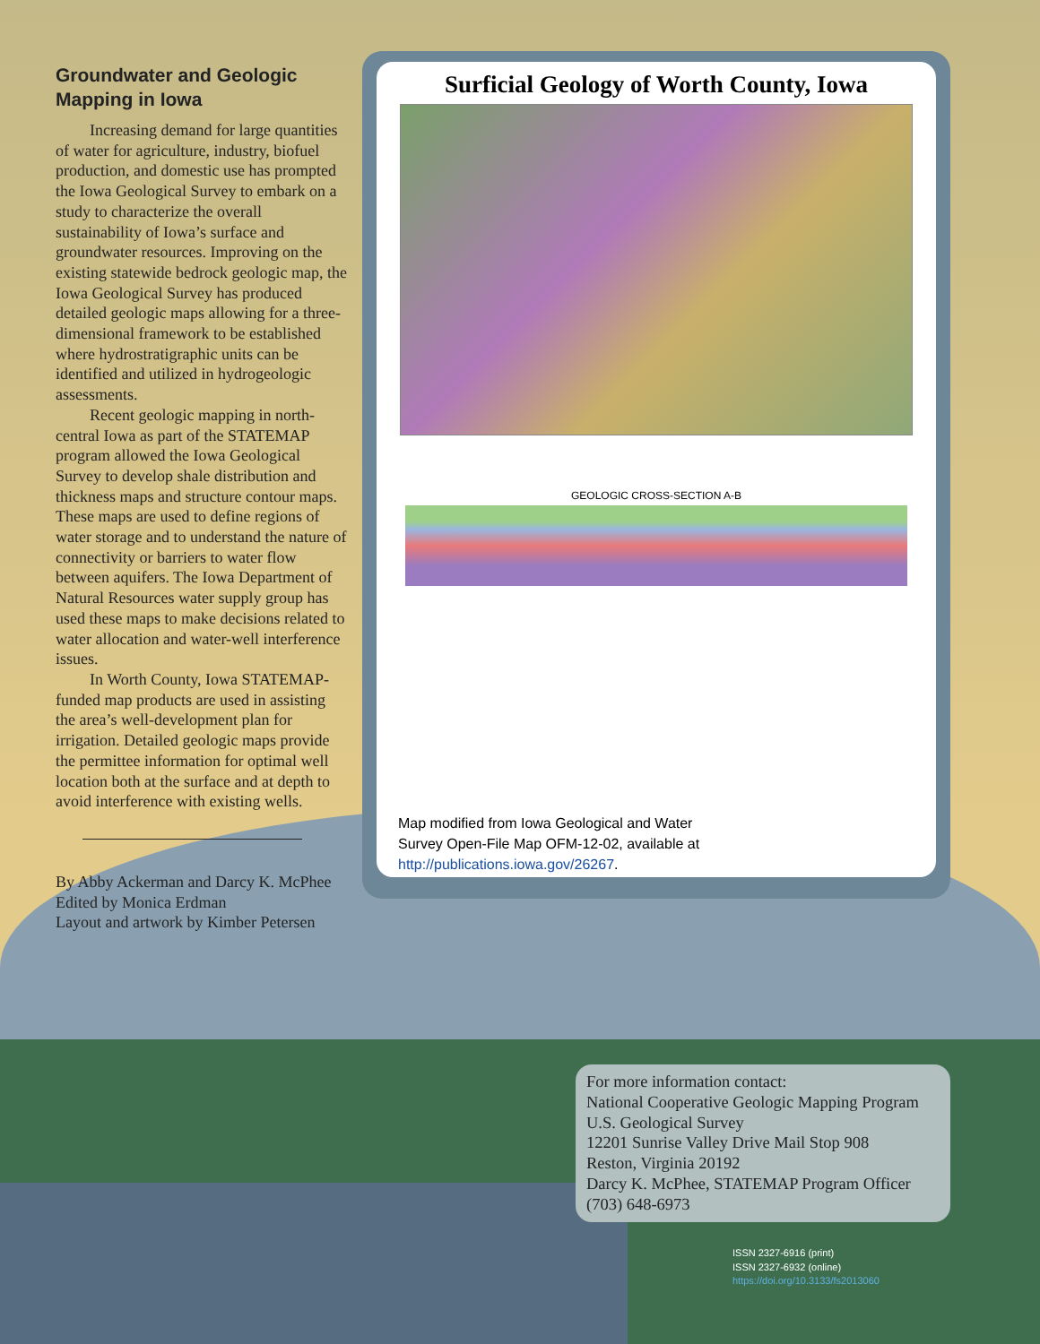Groundwater and Geologic Mapping in Iowa
Increasing demand for large quantities of water for agriculture, industry, biofuel production, and domestic use has prompted the Iowa Geological Survey to embark on a study to characterize the overall sustainability of Iowa’s surface and groundwater resources. Improving on the existing statewide bedrock geologic map, the Iowa Geological Survey has produced detailed geologic maps allowing for a three-dimensional framework to be established where hydrostratigraphic units can be identified and utilized in hydrogeologic assessments.
Recent geologic mapping in north-central Iowa as part of the STATEMAP program allowed the Iowa Geological Survey to develop shale distribution and thickness maps and structure contour maps. These maps are used to define regions of water storage and to understand the nature of connectivity or barriers to water flow between aquifers. The Iowa Department of Natural Resources water supply group has used these maps to make decisions related to water allocation and water-well interference issues.
In Worth County, Iowa STATEMAP-funded map products are used in assisting the area’s well-development plan for irrigation. Detailed geologic maps provide the permittee information for optimal well location both at the surface and at depth to avoid interference with existing wells.
By Abby Ackerman and Darcy K. McPhee
Edited by Monica Erdman
Layout and artwork by Kimber Petersen
Surficial Geology of Worth County, Iowa
GEOLOGIC CROSS-SECTION A-B
Map modified from Iowa Geological and Water
Survey Open-File Map OFM-12-02, available at
http://publications.iowa.gov/26267.
For more information contact:
National Cooperative Geologic Mapping Program
U.S. Geological Survey
12201 Sunrise Valley Drive Mail Stop 908
Reston, Virginia 20192
Darcy K. McPhee, STATEMAP Program Officer
(703) 648-6973
ISSN 2327-6916 (print)
ISSN 2327-6932 (online)
https://doi.org/10.3133/fs2013060